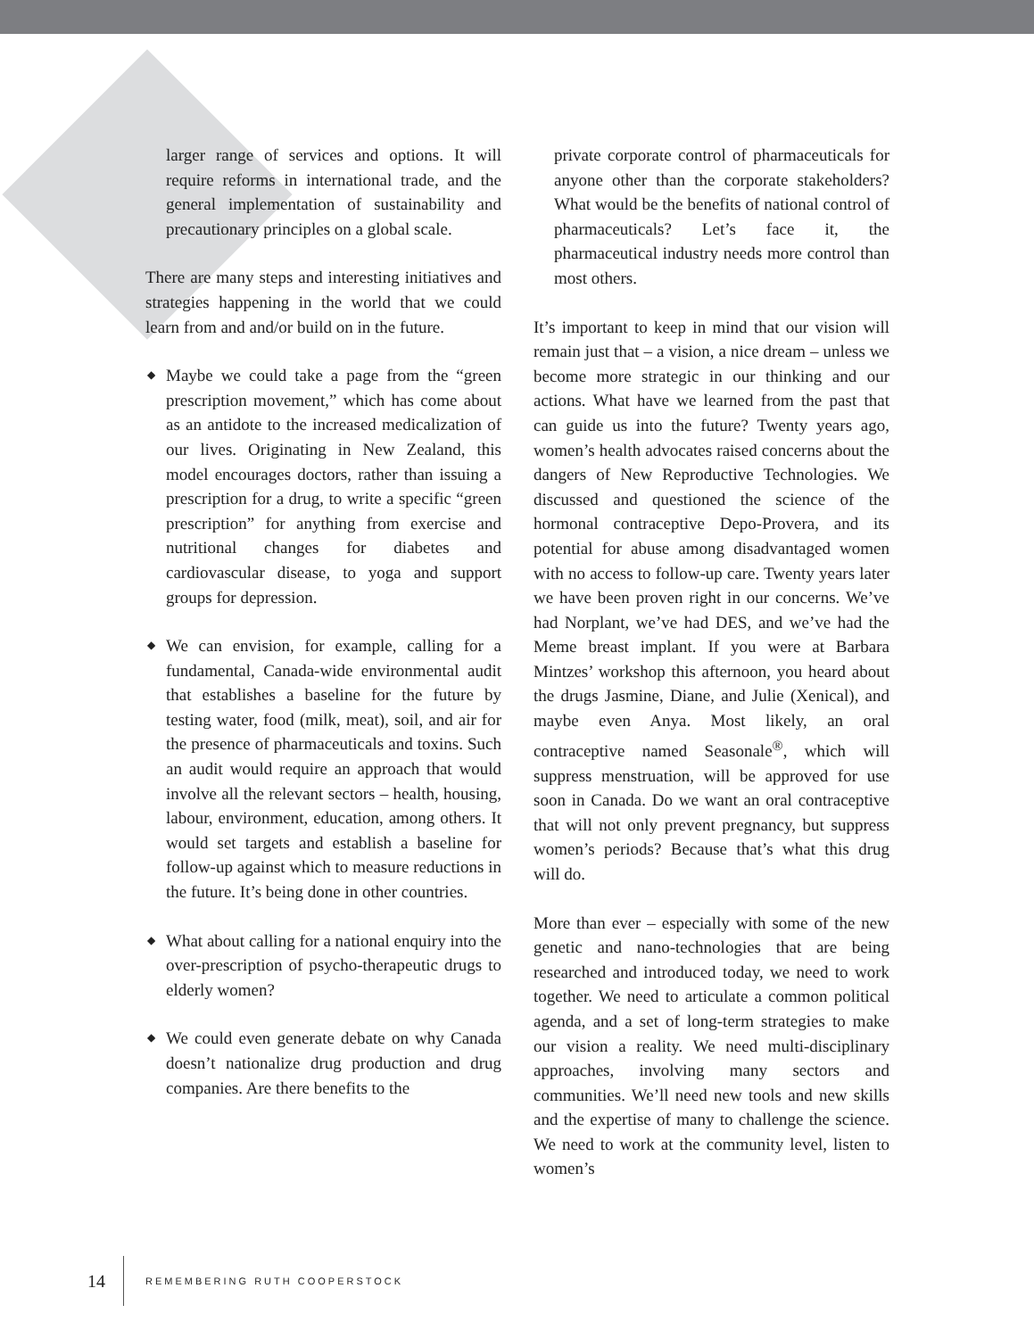larger range of services and options. It will require reforms in international trade, and the general implementation of sustainability and precautionary principles on a global scale.
There are many steps and interesting initiatives and strategies happening in the world that we could learn from and and/or build on in the future.
◆ Maybe we could take a page from the “green prescription movement,” which has come about as an antidote to the increased medicalization of our lives. Originating in New Zealand, this model encourages doctors, rather than issuing a prescription for a drug, to write a specific “green prescription” for anything from exercise and nutritional changes for diabetes and cardiovascular disease, to yoga and support groups for depression.
◆ We can envision, for example, calling for a fundamental, Canada-wide environmental audit that establishes a baseline for the future by testing water, food (milk, meat), soil, and air for the presence of pharmaceuticals and toxins. Such an audit would require an approach that would involve all the relevant sectors – health, housing, labour, environment, education, among others. It would set targets and establish a baseline for follow-up against which to measure reductions in the future. It’s being done in other countries.
◆ What about calling for a national enquiry into the over-prescription of psycho-therapeutic drugs to elderly women?
◆ We could even generate debate on why Canada doesn’t nationalize drug production and drug companies. Are there benefits to the
private corporate control of pharmaceuticals for anyone other than the corporate stakeholders? What would be the benefits of national control of pharmaceuticals? Let’s face it, the pharmaceutical industry needs more control than most others.
It’s important to keep in mind that our vision will remain just that – a vision, a nice dream – unless we become more strategic in our thinking and our actions. What have we learned from the past that can guide us into the future? Twenty years ago, women’s health advocates raised concerns about the dangers of New Reproductive Technologies. We discussed and questioned the science of the hormonal contraceptive Depo-Provera, and its potential for abuse among disadvantaged women with no access to follow-up care. Twenty years later we have been proven right in our concerns. We’ve had Norplant, we’ve had DES, and we’ve had the Meme breast implant. If you were at Barbara Mintzes’ workshop this afternoon, you heard about the drugs Jasmine, Diane, and Julie (Xenical), and maybe even Anya. Most likely, an oral contraceptive named Seasonale<sup>®</sup>, which will suppress menstruation, will be approved for use soon in Canada. Do we want an oral contraceptive that will not only prevent pregnancy, but suppress women’s periods? Because that’s what this drug will do.
More than ever – especially with some of the new genetic and nano-technologies that are being researched and introduced today, we need to work together. We need to articulate a common political agenda, and a set of long-term strategies to make our vision a reality. We need multi-disciplinary approaches, involving many sectors and communities. We’ll need new tools and new skills and the expertise of many to challenge the science. We need to work at the community level, listen to women’s
14 REMEMBERING RUTH COOPERSTOCK